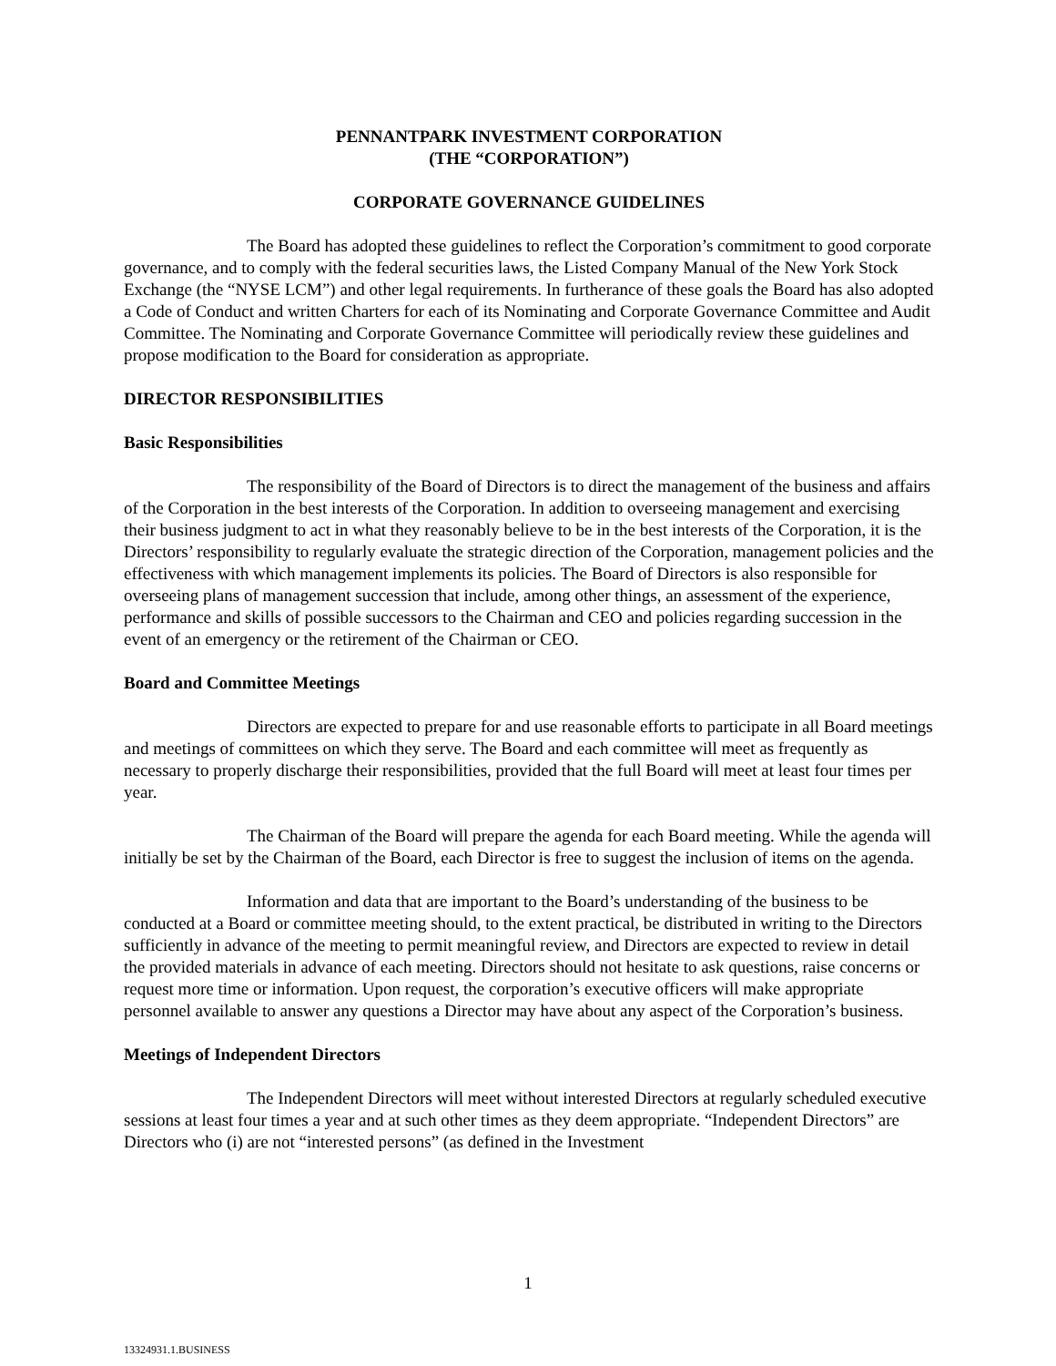PENNANTPARK INVESTMENT CORPORATION
(THE “CORPORATION”)
CORPORATE GOVERNANCE GUIDELINES
The Board has adopted these guidelines to reflect the Corporation’s commitment to good corporate governance, and to comply with the federal securities laws, the Listed Company Manual of the New York Stock Exchange (the “NYSE LCM”) and other legal requirements. In furtherance of these goals the Board has also adopted a Code of Conduct and written Charters for each of its Nominating and Corporate Governance Committee and Audit Committee. The Nominating and Corporate Governance Committee will periodically review these guidelines and propose modification to the Board for consideration as appropriate.
DIRECTOR RESPONSIBILITIES
Basic Responsibilities
The responsibility of the Board of Directors is to direct the management of the business and affairs of the Corporation in the best interests of the Corporation. In addition to overseeing management and exercising their business judgment to act in what they reasonably believe to be in the best interests of the Corporation, it is the Directors’ responsibility to regularly evaluate the strategic direction of the Corporation, management policies and the effectiveness with which management implements its policies. The Board of Directors is also responsible for overseeing plans of management succession that include, among other things, an assessment of the experience, performance and skills of possible successors to the Chairman and CEO and policies regarding succession in the event of an emergency or the retirement of the Chairman or CEO.
Board and Committee Meetings
Directors are expected to prepare for and use reasonable efforts to participate in all Board meetings and meetings of committees on which they serve. The Board and each committee will meet as frequently as necessary to properly discharge their responsibilities, provided that the full Board will meet at least four times per year.
The Chairman of the Board will prepare the agenda for each Board meeting. While the agenda will initially be set by the Chairman of the Board, each Director is free to suggest the inclusion of items on the agenda.
Information and data that are important to the Board’s understanding of the business to be conducted at a Board or committee meeting should, to the extent practical, be distributed in writing to the Directors sufficiently in advance of the meeting to permit meaningful review, and Directors are expected to review in detail the provided materials in advance of each meeting. Directors should not hesitate to ask questions, raise concerns or request more time or information. Upon request, the corporation’s executive officers will make appropriate personnel available to answer any questions a Director may have about any aspect of the Corporation’s business.
Meetings of Independent Directors
The Independent Directors will meet without interested Directors at regularly scheduled executive sessions at least four times a year and at such other times as they deem appropriate. “Independent Directors” are Directors who (i) are not “interested persons” (as defined in the Investment
1
13324931.1.BUSINESS